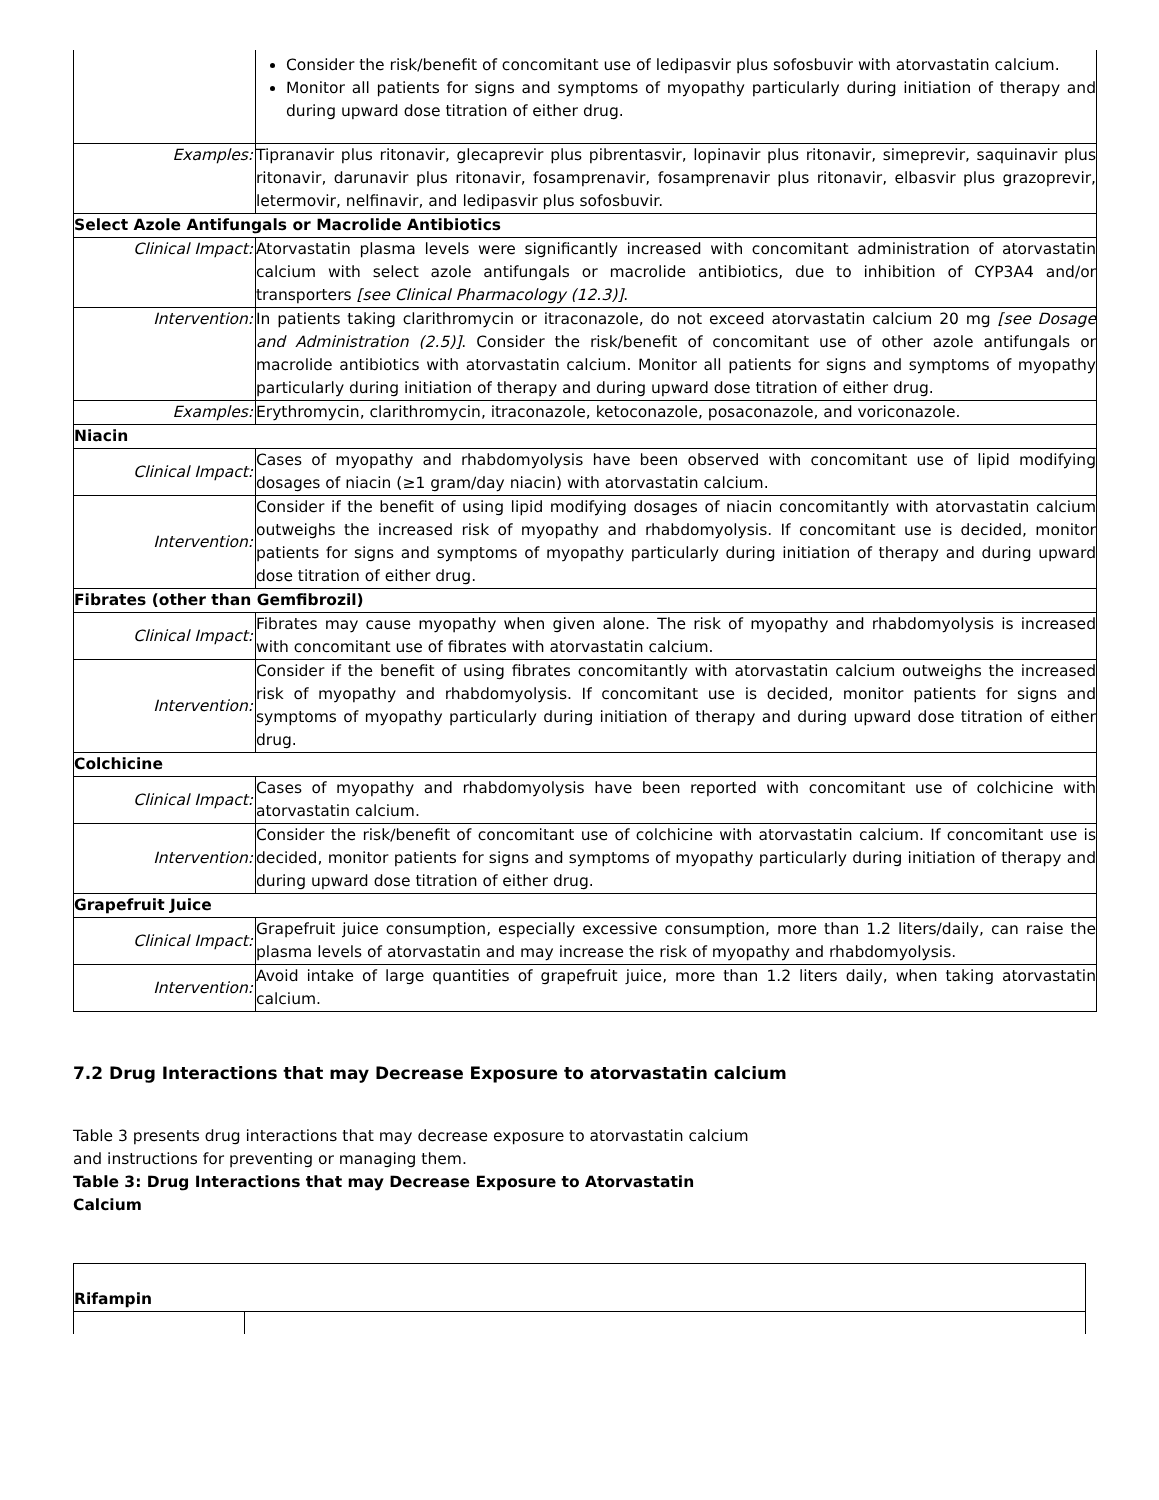| | Consider the risk/benefit of concomitant use of ledipasvir plus sofosbuvir with atorvastatin calcium. Monitor all patients for signs and symptoms of myopathy particularly during initiation of therapy and during upward dose titration of either drug. |
| Examples: | Tipranavir plus ritonavir, glecaprevir plus pibrentasvir, lopinavir plus ritonavir, simeprevir, saquinavir plus ritonavir, darunavir plus ritonavir, fosamprenavir, fosamprenavir plus ritonavir, elbasvir plus grazoprevir, letermovir, nelfinavir, and ledipasvir plus sofosbuvir. |
| Select Azole Antifungals or Macrolide Antibiotics | |
| Clinical Impact: | Atorvastatin plasma levels were significantly increased with concomitant administration of atorvastatin calcium with select azole antifungals or macrolide antibiotics, due to inhibition of CYP3A4 and/or transporters [see Clinical Pharmacology (12.3)] . |
| Intervention: | In patients taking clarithromycin or itraconazole, do not exceed atorvastatin calcium 20 mg [see Dosage and Administration (2.5)] . Consider the risk/benefit of concomitant use of other azole antifungals or macrolide antibiotics with atorvastatin calcium. Monitor all patients for signs and symptoms of myopathy particularly during initiation of therapy and during upward dose titration of either drug. |
| Examples: | Erythromycin, clarithromycin, itraconazole, ketoconazole, posaconazole, and voriconazole. |
| Niacin | |
| Clinical Impact: | Cases of myopathy and rhabdomyolysis have been observed with concomitant use of lipid modifying dosages of niacin (≥1 gram/day niacin) with atorvastatin calcium. |
| Intervention: | Consider if the benefit of using lipid modifying dosages of niacin concomitantly with atorvastatin calcium outweighs the increased risk of myopathy and rhabdomyolysis. If concomitant use is decided, monitor patients for signs and symptoms of myopathy particularly during initiation of therapy and during upward dose titration of either drug. |
| Fibrates (other than Gemfibrozil) | |
| Clinical Impact: | Fibrates may cause myopathy when given alone. The risk of myopathy and rhabdomyolysis is increased with concomitant use of fibrates with atorvastatin calcium. |
| Intervention: | Consider if the benefit of using fibrates concomitantly with atorvastatin calcium outweighs the increased risk of myopathy and rhabdomyolysis. If concomitant use is decided, monitor patients for signs and symptoms of myopathy particularly during initiation of therapy and during upward dose titration of either drug. |
| Colchicine | |
| Clinical Impact: | Cases of myopathy and rhabdomyolysis have been reported with concomitant use of colchicine with atorvastatin calcium. |
| Intervention: | Consider the risk/benefit of concomitant use of colchicine with atorvastatin calcium. If concomitant use is decided, monitor patients for signs and symptoms of myopathy particularly during initiation of therapy and during upward dose titration of either drug. |
| Grapefruit Juice | |
| Clinical Impact: | Grapefruit juice consumption, especially excessive consumption, more than 1.2 liters/daily, can raise the plasma levels of atorvastatin and may increase the risk of myopathy and rhabdomyolysis. |
| Intervention: | Avoid intake of large quantities of grapefruit juice, more than 1.2 liters daily, when taking atorvastatin calcium. |
7.2 Drug Interactions that may Decrease Exposure to atorvastatin calcium
Table 3 presents drug interactions that may decrease exposure to atorvastatin calcium
and instructions for preventing or managing them.
Table 3: Drug Interactions that may Decrease Exposure to Atorvastatin
Calcium
| Rifampin | |